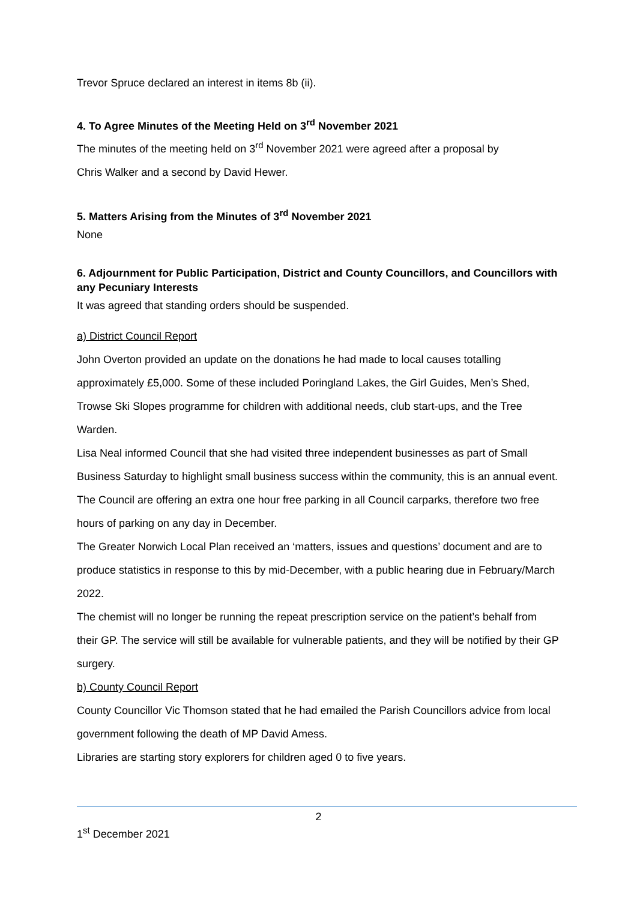Trevor Spruce declared an interest in items 8b (ii).
4. To Agree Minutes of the Meeting Held on 3<sup>rd</sup> November 2021
The minutes of the meeting held on 3<sup>rd</sup> November 2021 were agreed after a proposal by
Chris Walker and a second by David Hewer.
5. Matters Arising from the Minutes of 3<sup>rd</sup> November 2021
None
6. Adjournment for Public Participation, District and County Councillors, and Councillors with any Pecuniary Interests
It was agreed that standing orders should be suspended.
a) District Council Report
John Overton provided an update on the donations he had made to local causes totalling approximately £5,000. Some of these included Poringland Lakes, the Girl Guides, Men’s Shed, Trowse Ski Slopes programme for children with additional needs, club start-ups, and the Tree Warden.
Lisa Neal informed Council that she had visited three independent businesses as part of Small Business Saturday to highlight small business success within the community, this is an annual event.
The Council are offering an extra one hour free parking in all Council carparks, therefore two free hours of parking on any day in December.
The Greater Norwich Local Plan received an ‘matters, issues and questions’ document and are to produce statistics in response to this by mid-December, with a public hearing due in February/March 2022.
The chemist will no longer be running the repeat prescription service on the patient’s behalf from their GP. The service will still be available for vulnerable patients, and they will be notified by their GP surgery.
b) County Council Report
County Councillor Vic Thomson stated that he had emailed the Parish Councillors advice from local government following the death of MP David Amess.
Libraries are starting story explorers for children aged 0 to five years.
2
1<sup>st</sup> December 2021